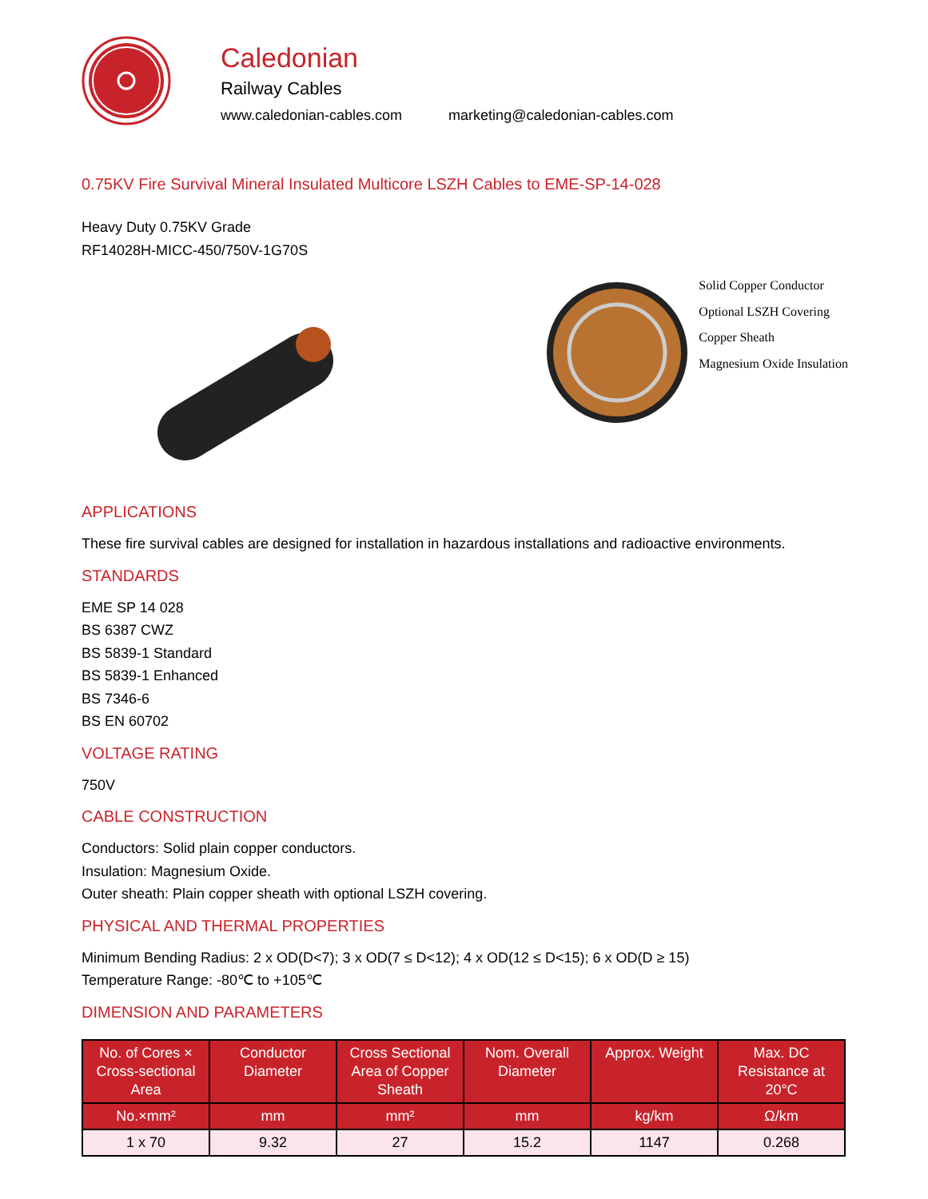Caledonian
Railway Cables
www.caledonian-cables.com marketing@caledonian-cables.com
0.75KV Fire Survival Mineral Insulated Multicore LSZH Cables to EME-SP-14-028
Heavy Duty 0.75KV Grade
RF14028H-MICC-450/750V-1G70S
Solid Copper Conductor
Optional LSZH Covering
Copper Sheath
Magnesium Oxide Insulation
APPLICATIONS
These fire survival cables are designed for installation in hazardous installations and radioactive environments.
STANDARDS
EME SP 14 028
BS 6387 CWZ
BS 5839-1 Standard
BS 5839-1 Enhanced
BS 7346-6
BS EN 60702
VOLTAGE RATING
750V
CABLE CONSTRUCTION
Conductors: Solid plain copper conductors.
Insulation: Magnesium Oxide.
Outer sheath: Plain copper sheath with optional LSZH covering.
PHYSICAL AND THERMAL PROPERTIES
Minimum Bending Radius: 2 x OD(D<7); 3 x OD(7 ≤ D<12); 4 x OD(12 ≤ D<15); 6 x OD(D ≥ 15)
Temperature Range: -80℃ to +105℃
DIMENSION AND PARAMETERS
| No. of Cores × Cross-sectional Area | Conductor Diameter | Cross Sectional Area of Copper Sheath | Nom. Overall Diameter | Approx. Weight | Max. DC Resistance at 20°C |
| --- | --- | --- | --- | --- | --- |
| No.×mm² | mm | mm² | mm | kg/km | Ω/km |
| 1 x 70 | 9.32 | 27 | 15.2 | 1147 | 0.268 |